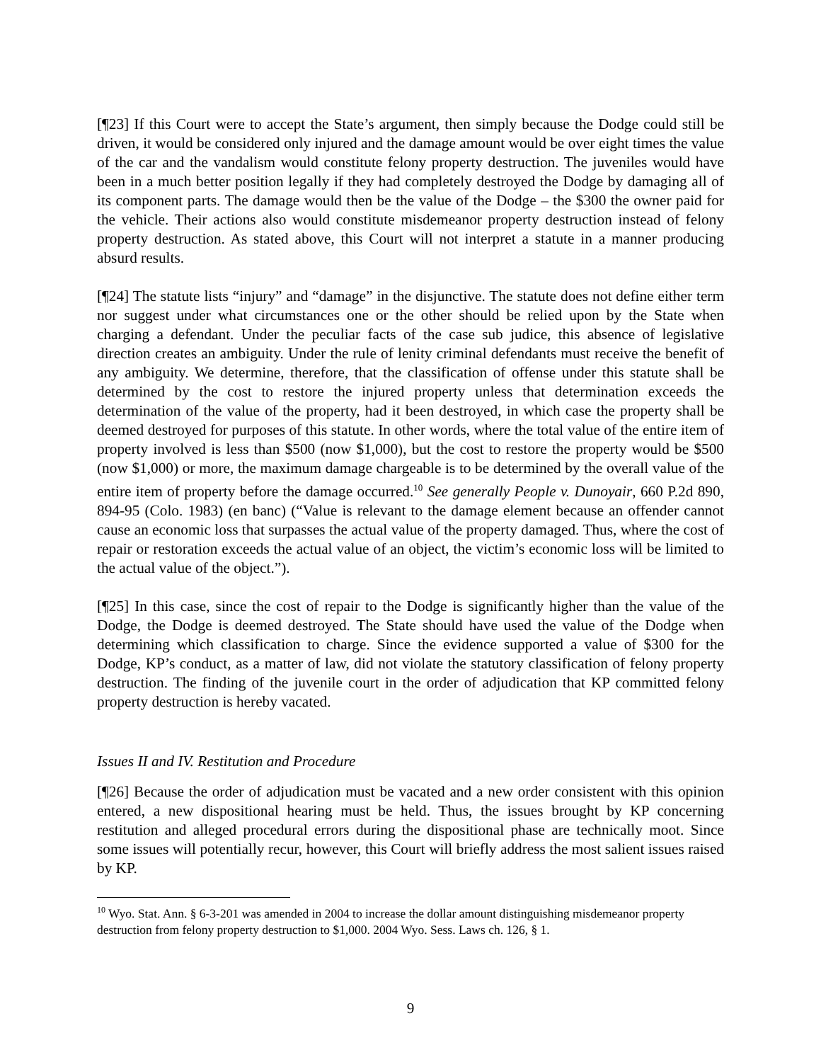[¶23] If this Court were to accept the State’s argument, then simply because the Dodge could still be driven, it would be considered only injured and the damage amount would be over eight times the value of the car and the vandalism would constitute felony property destruction. The juveniles would have been in a much better position legally if they had completely destroyed the Dodge by damaging all of its component parts. The damage would then be the value of the Dodge – the $300 the owner paid for the vehicle. Their actions also would constitute misdemeanor property destruction instead of felony property destruction. As stated above, this Court will not interpret a statute in a manner producing absurd results.
[¶24] The statute lists “injury” and “damage” in the disjunctive. The statute does not define either term nor suggest under what circumstances one or the other should be relied upon by the State when charging a defendant. Under the peculiar facts of the case sub judice, this absence of legislative direction creates an ambiguity. Under the rule of lenity criminal defendants must receive the benefit of any ambiguity. We determine, therefore, that the classification of offense under this statute shall be determined by the cost to restore the injured property unless that determination exceeds the determination of the value of the property, had it been destroyed, in which case the property shall be deemed destroyed for purposes of this statute. In other words, where the total value of the entire item of property involved is less than $500 (now $1,000), but the cost to restore the property would be $500 (now $1,000) or more, the maximum damage chargeable is to be determined by the overall value of the entire item of property before the damage occurred.<sup>10</sup> See generally People v. Dunoyair, 660 P.2d 890, 894-95 (Colo. 1983) (en banc) (“Value is relevant to the damage element because an offender cannot cause an economic loss that surpasses the actual value of the property damaged. Thus, where the cost of repair or restoration exceeds the actual value of an object, the victim’s economic loss will be limited to the actual value of the object.”).
[¶25] In this case, since the cost of repair to the Dodge is significantly higher than the value of the Dodge, the Dodge is deemed destroyed. The State should have used the value of the Dodge when determining which classification to charge. Since the evidence supported a value of $300 for the Dodge, KP’s conduct, as a matter of law, did not violate the statutory classification of felony property destruction. The finding of the juvenile court in the order of adjudication that KP committed felony property destruction is hereby vacated.
Issues II and IV. Restitution and Procedure
[¶26] Because the order of adjudication must be vacated and a new order consistent with this opinion entered, a new dispositional hearing must be held. Thus, the issues brought by KP concerning restitution and alleged procedural errors during the dispositional phase are technically moot. Since some issues will potentially recur, however, this Court will briefly address the most salient issues raised by KP.
<sup>10</sup> Wyo. Stat. Ann. § 6-3-201 was amended in 2004 to increase the dollar amount distinguishing misdemeanor property destruction from felony property destruction to $1,000. 2004 Wyo. Sess. Laws ch. 126, § 1.
9